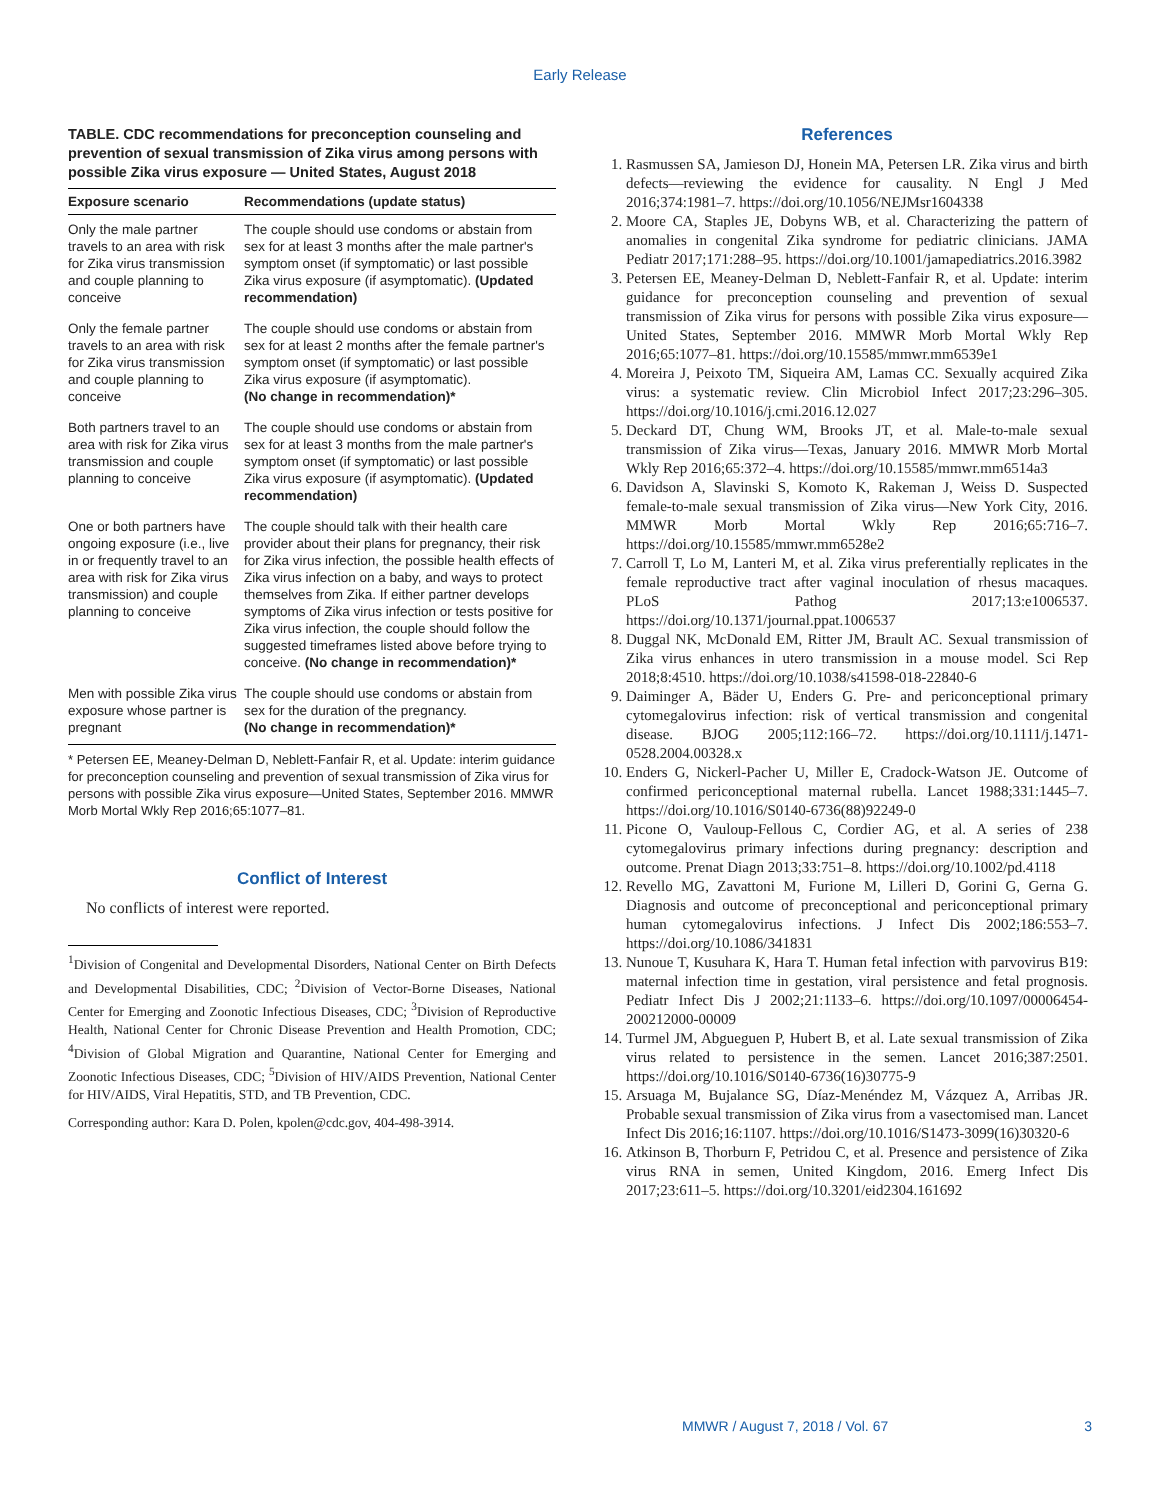Early Release
TABLE. CDC recommendations for preconception counseling and prevention of sexual transmission of Zika virus among persons with possible Zika virus exposure — United States, August 2018
| Exposure scenario | Recommendations (update status) |
| --- | --- |
| Only the male partner travels to an area with risk for Zika virus transmission and couple planning to conceive | The couple should use condoms or abstain from sex for at least 3 months after the male partner's symptom onset (if symptomatic) or last possible Zika virus exposure (if asymptomatic). (Updated recommendation) |
| Only the female partner travels to an area with risk for Zika virus transmission and couple planning to conceive | The couple should use condoms or abstain from sex for at least 2 months after the female partner's symptom onset (if symptomatic) or last possible Zika virus exposure (if asymptomatic). (No change in recommendation)* |
| Both partners travel to an area with risk for Zika virus transmission and couple planning to conceive | The couple should use condoms or abstain from sex for at least 3 months from the male partner's symptom onset (if symptomatic) or last possible Zika virus exposure (if asymptomatic). (Updated recommendation) |
| One or both partners have ongoing exposure (i.e., live in or frequently travel to an area with risk for Zika virus transmission) and couple planning to conceive | The couple should talk with their health care provider about their plans for pregnancy, their risk for Zika virus infection, the possible health effects of Zika virus infection on a baby, and ways to protect themselves from Zika. If either partner develops symptoms of Zika virus infection or tests positive for Zika virus infection, the couple should follow the suggested timeframes listed above before trying to conceive. (No change in recommendation)* |
| Men with possible Zika virus exposure whose partner is pregnant | The couple should use condoms or abstain from sex for the duration of the pregnancy. (No change in recommendation)* |
* Petersen EE, Meaney-Delman D, Neblett-Fanfair R, et al. Update: interim guidance for preconception counseling and prevention of sexual transmission of Zika virus for persons with possible Zika virus exposure—United States, September 2016. MMWR Morb Mortal Wkly Rep 2016;65:1077–81.
Conflict of Interest
No conflicts of interest were reported.
<sup>1</sup> Division of Congenital and Developmental Disorders, National Center on Birth Defects and Developmental Disabilities, CDC; <sup>2</sup>Division of Vector-Borne Diseases, National Center for Emerging and Zoonotic Infectious Diseases, CDC; <sup>3</sup>Division of Reproductive Health, National Center for Chronic Disease Prevention and Health Promotion, CDC; <sup>4</sup>Division of Global Migration and Quarantine, National Center for Emerging and Zoonotic Infectious Diseases, CDC; <sup>5</sup>Division of HIV/AIDS Prevention, National Center for HIV/AIDS, Viral Hepatitis, STD, and TB Prevention, CDC.
Corresponding author: Kara D. Polen, kpolen@cdc.gov, 404-498-3914.
References
1. Rasmussen SA, Jamieson DJ, Honein MA, Petersen LR. Zika virus and birth defects—reviewing the evidence for causality. N Engl J Med 2016;374:1981–7. https://doi.org/10.1056/NEJMsr1604338
2. Moore CA, Staples JE, Dobyns WB, et al. Characterizing the pattern of anomalies in congenital Zika syndrome for pediatric clinicians. JAMA Pediatr 2017;171:288–95. https://doi.org/10.1001/jamapediatrics.2016.3982
3. Petersen EE, Meaney-Delman D, Neblett-Fanfair R, et al. Update: interim guidance for preconception counseling and prevention of sexual transmission of Zika virus for persons with possible Zika virus exposure—United States, September 2016. MMWR Morb Mortal Wkly Rep 2016;65:1077–81. https://doi.org/10.15585/mmwr.mm6539e1
4. Moreira J, Peixoto TM, Siqueira AM, Lamas CC. Sexually acquired Zika virus: a systematic review. Clin Microbiol Infect 2017;23:296–305. https://doi.org/10.1016/j.cmi.2016.12.027
5. Deckard DT, Chung WM, Brooks JT, et al. Male-to-male sexual transmission of Zika virus—Texas, January 2016. MMWR Morb Mortal Wkly Rep 2016;65:372–4. https://doi.org/10.15585/mmwr.mm6514a3
6. Davidson A, Slavinski S, Komoto K, Rakeman J, Weiss D. Suspected female-to-male sexual transmission of Zika virus—New York City, 2016. MMWR Morb Mortal Wkly Rep 2016;65:716–7. https://doi.org/10.15585/mmwr.mm6528e2
7. Carroll T, Lo M, Lanteri M, et al. Zika virus preferentially replicates in the female reproductive tract after vaginal inoculation of rhesus macaques. PLoS Pathog 2017;13:e1006537. https://doi.org/10.1371/journal.ppat.1006537
8. Duggal NK, McDonald EM, Ritter JM, Brault AC. Sexual transmission of Zika virus enhances in utero transmission in a mouse model. Sci Rep 2018;8:4510. https://doi.org/10.1038/s41598-018-22840-6
9. Daiminger A, Bäder U, Enders G. Pre- and periconceptional primary cytomegalovirus infection: risk of vertical transmission and congenital disease. BJOG 2005;112:166–72. https://doi.org/10.1111/j.1471-0528.2004.00328.x
10. Enders G, Nickerl-Pacher U, Miller E, Cradock-Watson JE. Outcome of confirmed periconceptional maternal rubella. Lancet 1988;331:1445–7. https://doi.org/10.1016/S0140-6736(88)92249-0
11. Picone O, Vauloup-Fellous C, Cordier AG, et al. A series of 238 cytomegalovirus primary infections during pregnancy: description and outcome. Prenat Diagn 2013;33:751–8. https://doi.org/10.1002/pd.4118
12. Revello MG, Zavattoni M, Furione M, Lilleri D, Gorini G, Gerna G. Diagnosis and outcome of preconceptional and periconceptional primary human cytomegalovirus infections. J Infect Dis 2002;186:553–7. https://doi.org/10.1086/341831
13. Nunoue T, Kusuhara K, Hara T. Human fetal infection with parvovirus B19: maternal infection time in gestation, viral persistence and fetal prognosis. Pediatr Infect Dis J 2002;21:1133–6. https://doi.org/10.1097/00006454-200212000-00009
14. Turmel JM, Abgueguen P, Hubert B, et al. Late sexual transmission of Zika virus related to persistence in the semen. Lancet 2016;387:2501. https://doi.org/10.1016/S0140-6736(16)30775-9
15. Arsuaga M, Bujalance SG, Díaz-Menéndez M, Vázquez A, Arribas JR. Probable sexual transmission of Zika virus from a vasectomised man. Lancet Infect Dis 2016;16:1107. https://doi.org/10.1016/S1473-3099(16)30320-6
16. Atkinson B, Thorburn F, Petridou C, et al. Presence and persistence of Zika virus RNA in semen, United Kingdom, 2016. Emerg Infect Dis 2017;23:611–5. https://doi.org/10.3201/eid2304.161692
MMWR / August 7, 2018 / Vol. 67 3